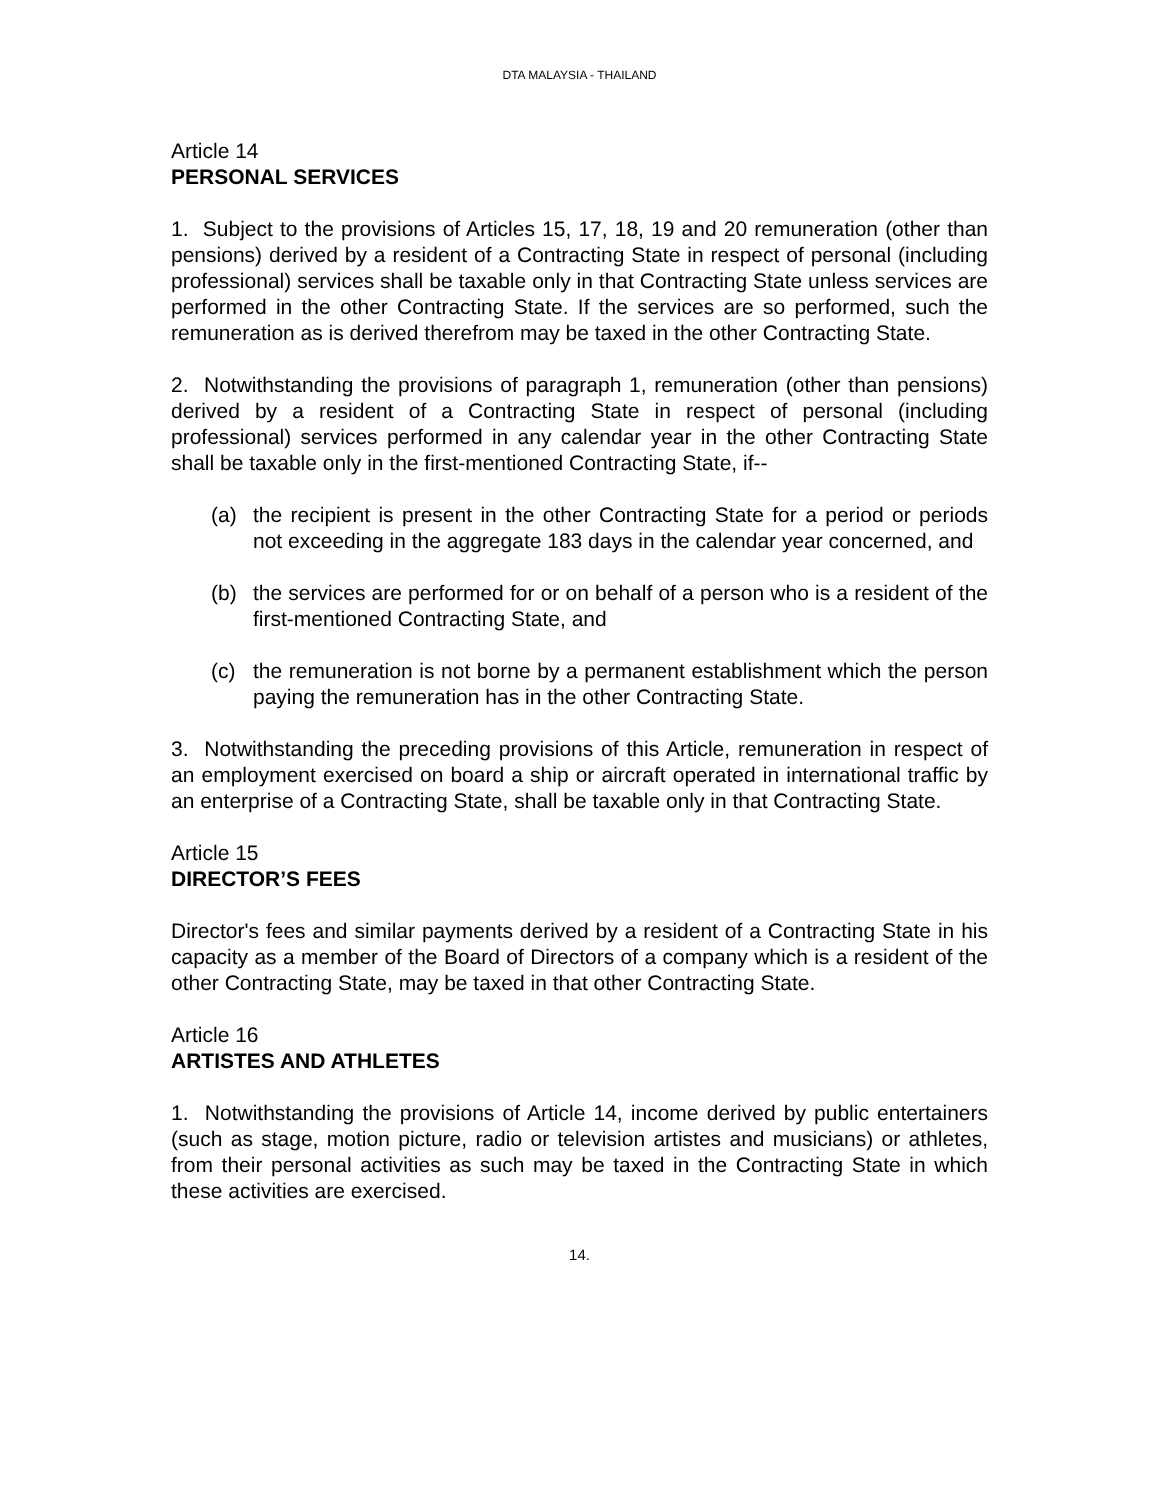DTA MALAYSIA - THAILAND
Article 14
PERSONAL SERVICES
1. Subject to the provisions of Articles 15, 17, 18, 19 and 20 remuneration (other than pensions) derived by a resident of a Contracting State in respect of personal (including professional) services shall be taxable only in that Contracting State unless services are performed in the other Contracting State. If the services are so performed, such the remuneration as is derived therefrom may be taxed in the other Contracting State.
2. Notwithstanding the provisions of paragraph 1, remuneration (other than pensions) derived by a resident of a Contracting State in respect of personal (including professional) services performed in any calendar year in the other Contracting State shall be taxable only in the first-mentioned Contracting State, if--
(a) the recipient is present in the other Contracting State for a period or periods not exceeding in the aggregate 183 days in the calendar year concerned, and
(b) the services are performed for or on behalf of a person who is a resident of the first-mentioned Contracting State, and
(c) the remuneration is not borne by a permanent establishment which the person paying the remuneration has in the other Contracting State.
3. Notwithstanding the preceding provisions of this Article, remuneration in respect of an employment exercised on board a ship or aircraft operated in international traffic by an enterprise of a Contracting State, shall be taxable only in that Contracting State.
Article 15
DIRECTOR’S FEES
Director's fees and similar payments derived by a resident of a Contracting State in his capacity as a member of the Board of Directors of a company which is a resident of the other Contracting State, may be taxed in that other Contracting State.
Article 16
ARTISTES AND ATHLETES
1. Notwithstanding the provisions of Article 14, income derived by public entertainers (such as stage, motion picture, radio or television artistes and musicians) or athletes, from their personal activities as such may be taxed in the Contracting State in which these activities are exercised.
14.